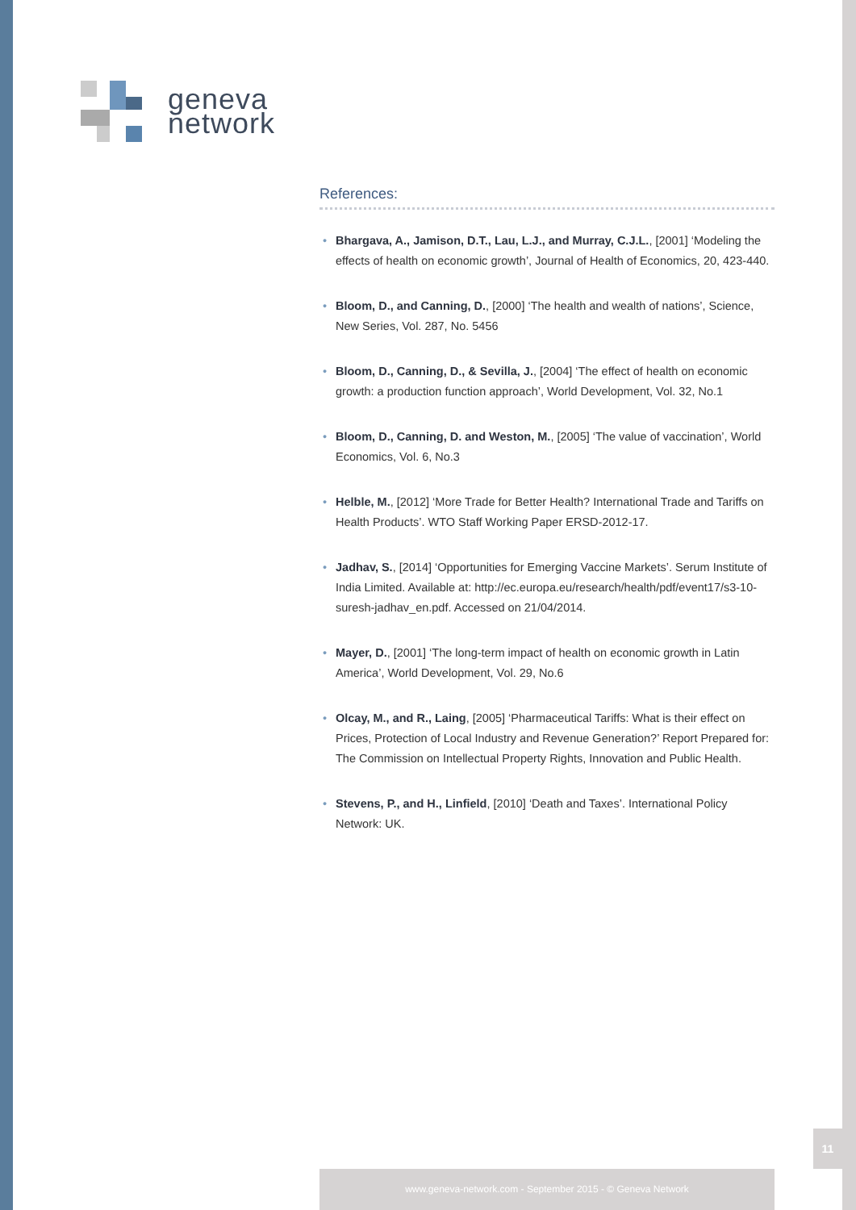geneva
network
References:
• Bhargava, A., Jamison, D.T., Lau, L.J., and Murray, C.J.L., [2001] ‘Modeling the effects of health on economic growth’, Journal of Health of Economics, 20, 423-440.
• Bloom, D., and Canning, D., [2000] ‘The health and wealth of nations’, Science, New Series, Vol. 287, No. 5456
• Bloom, D., Canning, D., & Sevilla, J., [2004] ‘The effect of health on economic growth: a production function approach’, World Development, Vol. 32, No.1
• Bloom, D., Canning, D. and Weston, M., [2005] ‘The value of vaccination’, World Economics, Vol. 6, No.3
• Helble, M., [2012] ‘More Trade for Better Health? International Trade and Tariffs on Health Products’. WTO Staff Working Paper ERSD-2012-17.
• Jadhav, S., [2014] ‘Opportunities for Emerging Vaccine Markets’. Serum Institute of India Limited. Available at: http://ec.europa.eu/research/health/pdf/event17/s3-10-suresh-jadhav_en.pdf. Accessed on 21/04/2014.
• Mayer, D., [2001] ‘The long-term impact of health on economic growth in Latin America’, World Development, Vol. 29, No.6
• Olcay, M., and R., Laing, [2005] ‘Pharmaceutical Tariffs: What is their effect on Prices, Protection of Local Industry and Revenue Generation?’ Report Prepared for: The Commission on Intellectual Property Rights, Innovation and Public Health.
• Stevens, P., and H., Linfield, [2010] ‘Death and Taxes’. International Policy Network: UK.
11
www.geneva-network.com - September 2015 - © Geneva Network